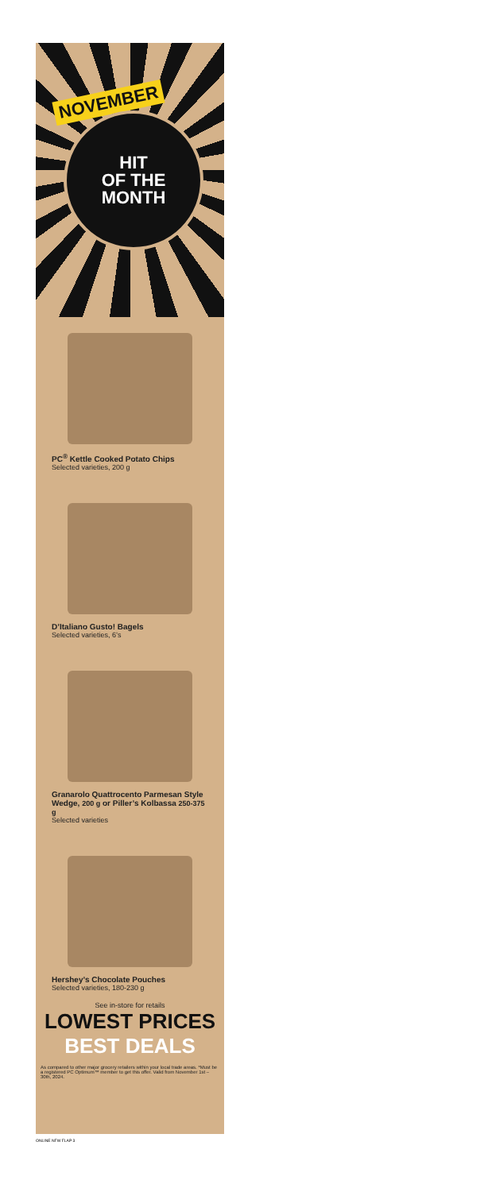NOVEMBER
HIT
OF THE
MONTH
PC<sup>®</sup> Kettle Cooked Potato Chips
Selected varieties, 200 g
D’Italiano Gusto! Bagels
Selected varieties, 6’s
Granarolo Quattrocento Parmesan Style Wedge, 200 g or Piller’s Kolbassa 250-375 g
Selected varieties
Hershey’s Chocolate Pouches
Selected varieties, 180-230 g
See in-store for retails
LOWEST PRICES
BEST DEALS
As compared to other major grocery retailers within your local trade areas. *Must be a registered PC Optimum™ member to get this offer. Valid from November 1st – 30th, 2024.
ONLINE NFW FLAP 3